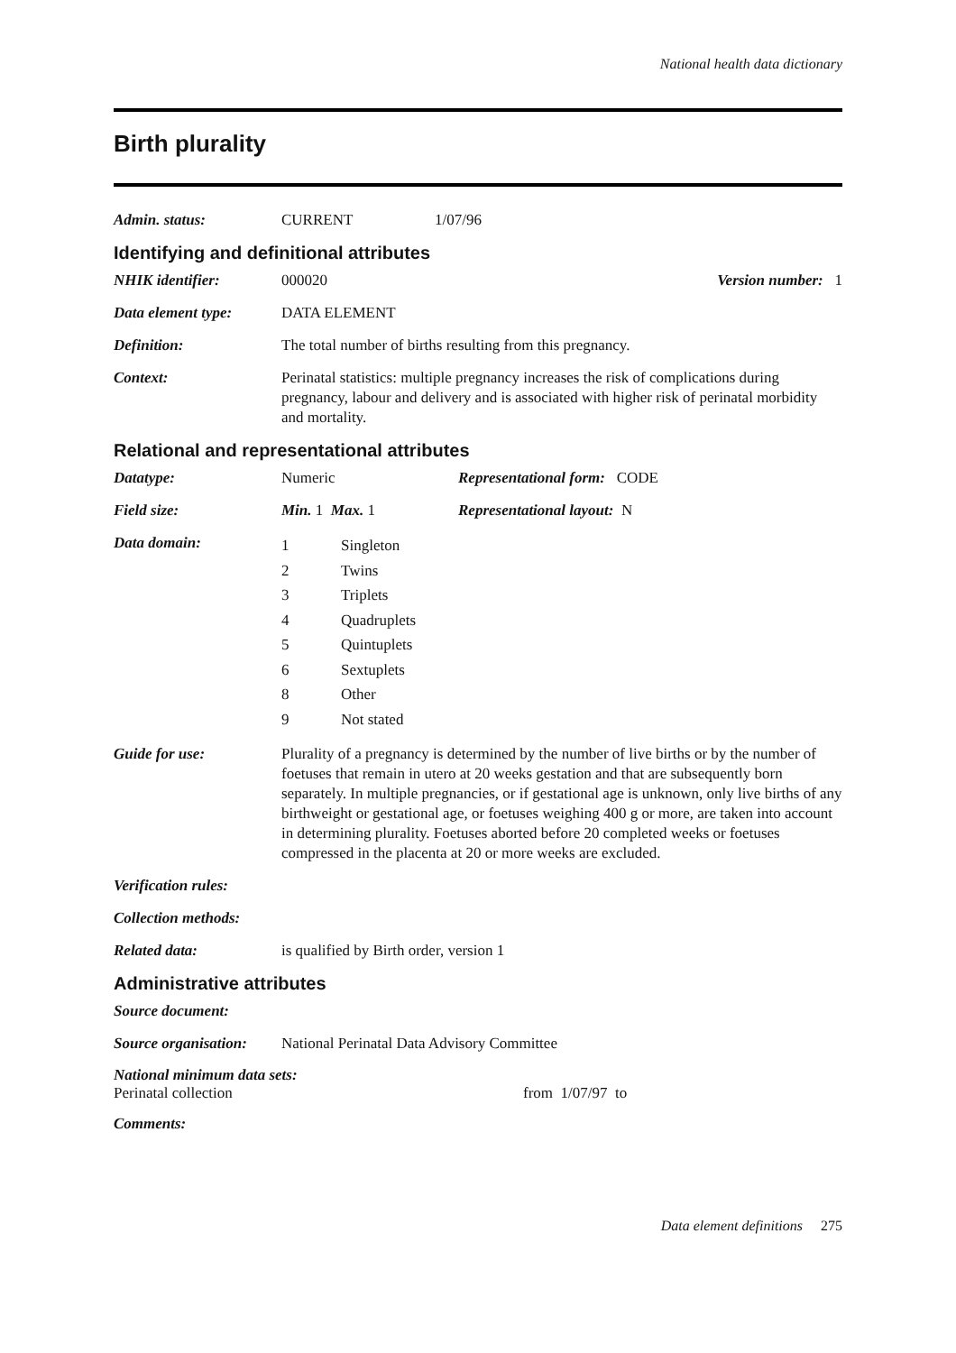National health data dictionary
Birth plurality
Admin. status: CURRENT 1/07/96
Identifying and definitional attributes
NHIK identifier: 000020 Version number: 1
Data element type: DATA ELEMENT
Definition: The total number of births resulting from this pregnancy.
Context: Perinatal statistics: multiple pregnancy increases the risk of complications during pregnancy, labour and delivery and is associated with higher risk of perinatal morbidity and mortality.
Relational and representational attributes
Datatype: Numeric Representational form: CODE
Field size: Min. 1 Max. 1 Representational layout: N
Data domain:
1 Singleton
2 Twins
3 Triplets
4 Quadruplets
5 Quintuplets
6 Sextuplets
8 Other
9 Not stated
Guide for use: Plurality of a pregnancy is determined by the number of live births or by the number of foetuses that remain in utero at 20 weeks gestation and that are subsequently born separately. In multiple pregnancies, or if gestational age is unknown, only live births of any birthweight or gestational age, or foetuses weighing 400 g or more, are taken into account in determining plurality. Foetuses aborted before 20 completed weeks or foetuses compressed in the placenta at 20 or more weeks are excluded.
Verification rules:
Collection methods:
Related data: is qualified by Birth order, version 1
Administrative attributes
Source document:
Source organisation:
National Perinatal Data Advisory Committee
National minimum data sets:
Perinatal collection from 1/07/97 to
Comments:
Data element definitions 275